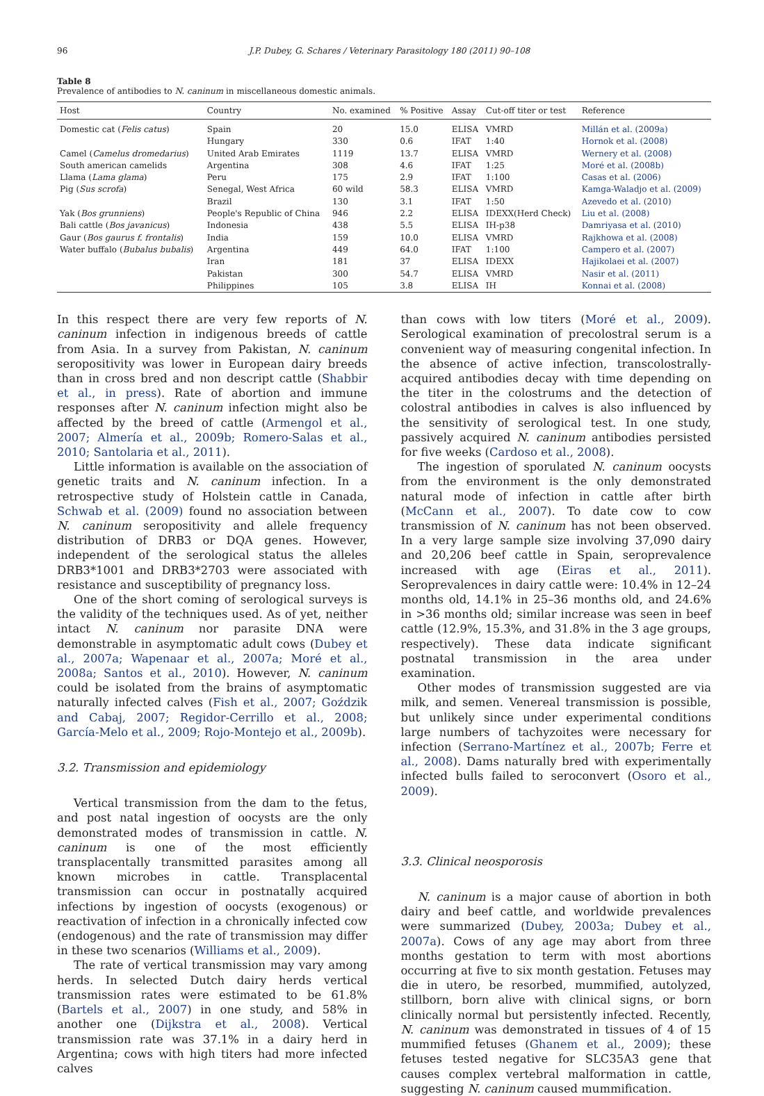96 J.P. Dubey, G. Schares / Veterinary Parasitology 180 (2011) 90–108
Table 8
Prevalence of antibodies to N. caninum in miscellaneous domestic animals.
| Host | Country | No. examined | % Positive | Assay | Cut-off titer or test | Reference |
| --- | --- | --- | --- | --- | --- | --- |
| Domestic cat ( Felis catus ) | Spain | 20 | 15.0 | ELISA | VMRD | Millán et al. (2009a) |
| | Hungary | 330 | 0.6 | IFAT | 1:40 | Hornok et al. (2008) |
| Camel ( Camelus dromedarius ) | United Arab Emirates | 1119 | 13.7 | ELISA | VMRD | Wernery et al. (2008) |
| South american camelids | Argentina | 308 | 4.6 | IFAT | 1:25 | Moré et al. (2008b) |
| Llama ( Lama glama ) | Peru | 175 | 2.9 | IFAT | 1:100 | Casas et al. (2006) |
| Pig ( Sus scrofa ) | Senegal, West Africa | 60 wild | 58.3 | ELISA | VMRD | Kamga-Waladjo et al. (2009) |
| | Brazil | 130 | 3.1 | IFAT | 1:50 | Azevedo et al. (2010) |
| Yak ( Bos grunniens ) | People's Republic of China | 946 | 2.2 | ELISA | IDEXX(Herd Check) | Liu et al. (2008) |
| Bali cattle ( Bos javanicus ) | Indonesia | 438 | 5.5 | ELISA | IH-p38 | Damriyasa et al. (2010) |
| Gaur ( Bos gaurus f. frontalis ) | India | 159 | 10.0 | ELISA | VMRD | Rajkhowa et al. (2008) |
| Water buffalo ( Bubalus bubalis ) | Argentina | 449 | 64.0 | IFAT | 1:100 | Campero et al. (2007) |
| | Iran | 181 | 37 | ELISA | IDEXX | Hajikolaei et al. (2007) |
| | Pakistan | 300 | 54.7 | ELISA | VMRD | Nasir et al. (2011) |
| | Philippines | 105 | 3.8 | ELISA | IH | Konnai et al. (2008) |
In this respect there are very few reports of N. caninum infection in indigenous breeds of cattle from Asia. In a survey from Pakistan, N. caninum seropositivity was lower in European dairy breeds than in cross bred and non descript cattle (Shabbir et al., in press). Rate of abortion and immune responses after N. caninum infection might also be affected by the breed of cattle (Armengol et al., 2007; Almería et al., 2009b; Romero-Salas et al., 2010; Santolaria et al., 2011).
Little information is available on the association of genetic traits and N. caninum infection. In a retrospective study of Holstein cattle in Canada, Schwab et al. (2009) found no association between N. caninum seropositivity and allele frequency distribution of DRB3 or DQA genes. However, independent of the serological status the alleles DRB3*1001 and DRB3*2703 were associated with resistance and susceptibility of pregnancy loss.
One of the short coming of serological surveys is the validity of the techniques used. As of yet, neither intact N. caninum nor parasite DNA were demonstrable in asymptomatic adult cows (Dubey et al., 2007a; Wapenaar et al., 2007a; Moré et al., 2008a; Santos et al., 2010). However, N. caninum could be isolated from the brains of asymptomatic naturally infected calves (Fish et al., 2007; Goździk and Cabaj, 2007; Regidor-Cerrillo et al., 2008; García-Melo et al., 2009; Rojo-Montejo et al., 2009b).
3.2. Transmission and epidemiology
Vertical transmission from the dam to the fetus, and post natal ingestion of oocysts are the only demonstrated modes of transmission in cattle. N. caninum is one of the most efficiently transplacentally transmitted parasites among all known microbes in cattle. Transplacental transmission can occur in postnatally acquired infections by ingestion of oocysts (exogenous) or reactivation of infection in a chronically infected cow (endogenous) and the rate of transmission may differ in these two scenarios (Williams et al., 2009).
The rate of vertical transmission may vary among herds. In selected Dutch dairy herds vertical transmission rates were estimated to be 61.8% (Bartels et al., 2007) in one study, and 58% in another one (Dijkstra et al., 2008). Vertical transmission rate was 37.1% in a dairy herd in Argentina; cows with high titers had more infected calves
than cows with low titers (Moré et al., 2009). Serological examination of precolostral serum is a convenient way of measuring congenital infection. In the absence of active infection, transcolostrally-acquired antibodies decay with time depending on the titer in the colostrums and the detection of colostral antibodies in calves is also influenced by the sensitivity of serological test. In one study, passively acquired N. caninum antibodies persisted for five weeks (Cardoso et al., 2008).
The ingestion of sporulated N. caninum oocysts from the environment is the only demonstrated natural mode of infection in cattle after birth (McCann et al., 2007). To date cow to cow transmission of N. caninum has not been observed. In a very large sample size involving 37,090 dairy and 20,206 beef cattle in Spain, seroprevalence increased with age (Eiras et al., 2011). Seroprevalences in dairy cattle were: 10.4% in 12–24 months old, 14.1% in 25–36 months old, and 24.6% in >36 months old; similar increase was seen in beef cattle (12.9%, 15.3%, and 31.8% in the 3 age groups, respectively). These data indicate significant postnatal transmission in the area under examination.
Other modes of transmission suggested are via milk, and semen. Venereal transmission is possible, but unlikely since under experimental conditions large numbers of tachyzoites were necessary for infection (Serrano-Martínez et al., 2007b; Ferre et al., 2008). Dams naturally bred with experimentally infected bulls failed to seroconvert (Osoro et al., 2009).
3.3. Clinical neosporosis
N. caninum is a major cause of abortion in both dairy and beef cattle, and worldwide prevalences were summarized (Dubey, 2003a; Dubey et al., 2007a). Cows of any age may abort from three months gestation to term with most abortions occurring at five to six month gestation. Fetuses may die in utero, be resorbed, mummified, autolyzed, stillborn, born alive with clinical signs, or born clinically normal but persistently infected. Recently, N. caninum was demonstrated in tissues of 4 of 15 mummified fetuses (Ghanem et al., 2009); these fetuses tested negative for SLC35A3 gene that causes complex vertebral malformation in cattle, suggesting N. caninum caused mummification.